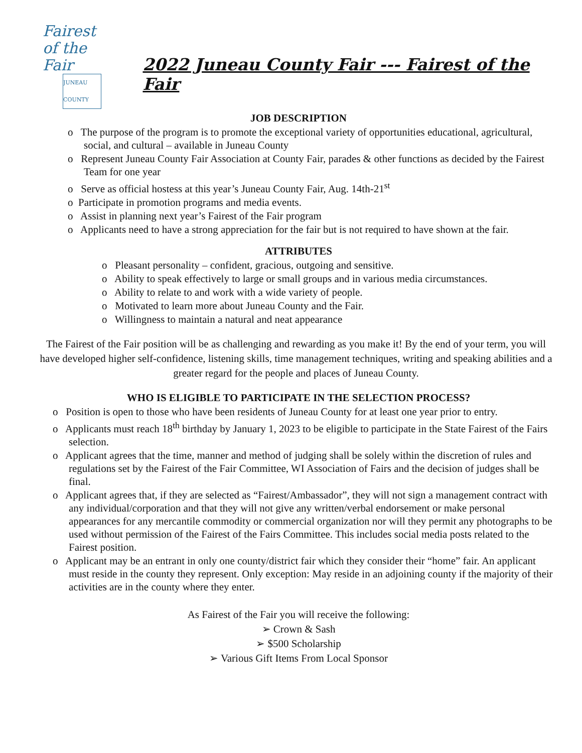Fairest
of the Fair
JUNEAU COUNTY
2022 Juneau County Fair --- Fairest of the Fair
JOB DESCRIPTION
o The purpose of the program is to promote the exceptional variety of opportunities educational, agricultural, social, and cultural – available in Juneau County
o Represent Juneau County Fair Association at County Fair, parades & other functions as decided by the Fairest Team for one year
o Serve as official hostess at this year’s Juneau County Fair, Aug. 14th-21<sup>st</sup>
o Participate in promotion programs and media events.
o Assist in planning next year’s Fairest of the Fair program
o Applicants need to have a strong appreciation for the fair but is not required to have shown at the fair.
ATTRIBUTES
o Pleasant personality – confident, gracious, outgoing and sensitive.
o Ability to speak effectively to large or small groups and in various media circumstances.
o Ability to relate to and work with a wide variety of people.
o Motivated to learn more about Juneau County and the Fair.
o Willingness to maintain a natural and neat appearance
The Fairest of the Fair position will be as challenging and rewarding as you make it! By the end of your term, you will have developed higher self-confidence, listening skills, time management techniques, writing and speaking abilities and a greater regard for the people and places of Juneau County.
WHO IS ELIGIBLE TO PARTICIPATE IN THE SELECTION PROCESS?
o Position is open to those who have been residents of Juneau County for at least one year prior to entry.
o Applicants must reach 18<sup>th</sup> birthday by January 1, 2023 to be eligible to participate in the State Fairest of the Fairs selection.
o Applicant agrees that the time, manner and method of judging shall be solely within the discretion of rules and regulations set by the Fairest of the Fair Committee, WI Association of Fairs and the decision of judges shall be final.
o Applicant agrees that, if they are selected as “Fairest/Ambassador”, they will not sign a management contract with any individual/corporation and that they will not give any written/verbal endorsement or make personal appearances for any mercantile commodity or commercial organization nor will they permit any photographs to be used without permission of the Fairest of the Fairs Committee. This includes social media posts related to the Fairest position.
o Applicant may be an entrant in only one county/district fair which they consider their “home” fair. An applicant must reside in the county they represent. Only exception: May reside in an adjoining county if the majority of their activities are in the county where they enter.
As Fairest of the Fair you will receive the following:
➢ Crown & Sash
➢ $500 Scholarship
➢ Various Gift Items From Local Sponsor